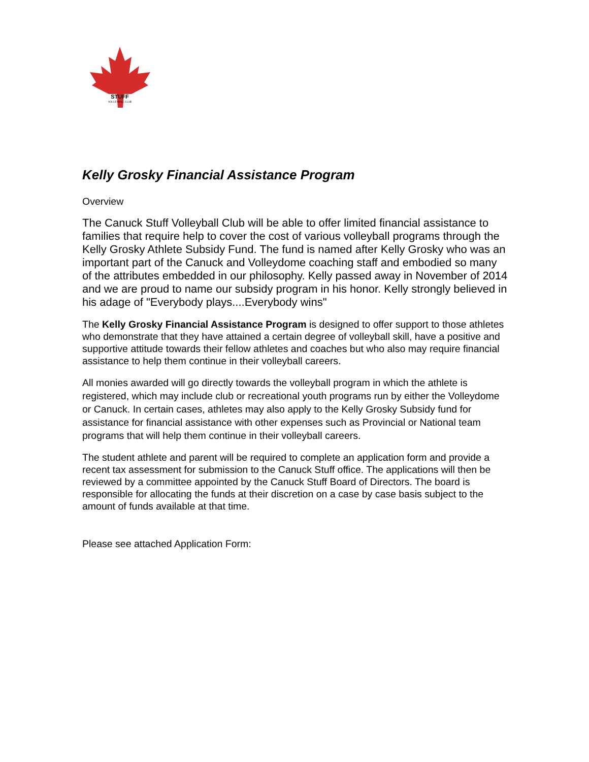STUFF
VOLLEYBALL CLUB
Kelly Grosky Financial Assistance Program
Overview
The Canuck Stuff Volleyball Club will be able to offer limited financial assistance to families that require help to cover the cost of various volleyball programs through the Kelly Grosky Athlete Subsidy Fund. The fund is named after Kelly Grosky who was an important part of the Canuck and Volleydome coaching staff and embodied so many of the attributes embedded in our philosophy. Kelly passed away in November of 2014 and we are proud to name our subsidy program in his honor. Kelly strongly believed in his adage of "Everybody plays....Everybody wins"
The Kelly Grosky Financial Assistance Program is designed to offer support to those athletes who demonstrate that they have attained a certain degree of volleyball skill, have a positive and supportive attitude towards their fellow athletes and coaches but who also may require financial assistance to help them continue in their volleyball careers.
All monies awarded will go directly towards the volleyball program in which the athlete is registered, which may include club or recreational youth programs run by either the Volleydome or Canuck. In certain cases, athletes may also apply to the Kelly Grosky Subsidy fund for assistance for financial assistance with other expenses such as Provincial or National team programs that will help them continue in their volleyball careers.
The student athlete and parent will be required to complete an application form and provide a recent tax assessment for submission to the Canuck Stuff office. The applications will then be reviewed by a committee appointed by the Canuck Stuff Board of Directors. The board is responsible for allocating the funds at their discretion on a case by case basis subject to the amount of funds available at that time.
Please see attached Application Form: